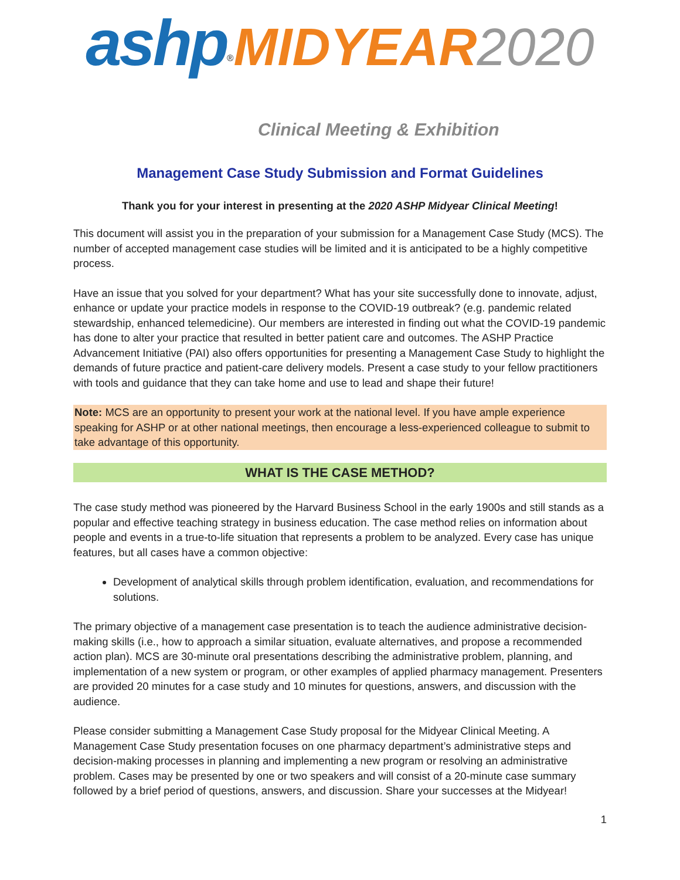ashp<sup>®</sup>MIDYEAR 2020
Clinical Meeting & Exhibition
Management Case Study Submission and Format Guidelines
Thank you for your interest in presenting at the 2020 ASHP Midyear Clinical Meeting!
This document will assist you in the preparation of your submission for a Management Case Study (MCS). The number of accepted management case studies will be limited and it is anticipated to be a highly competitive process.
Have an issue that you solved for your department? What has your site successfully done to innovate, adjust, enhance or update your practice models in response to the COVID-19 outbreak? (e.g. pandemic related stewardship, enhanced telemedicine). Our members are interested in finding out what the COVID-19 pandemic has done to alter your practice that resulted in better patient care and outcomes. The ASHP Practice Advancement Initiative (PAI) also offers opportunities for presenting a Management Case Study to highlight the demands of future practice and patient-care delivery models. Present a case study to your fellow practitioners with tools and guidance that they can take home and use to lead and shape their future!
Note: MCS are an opportunity to present your work at the national level. If you have ample experience speaking for ASHP or at other national meetings, then encourage a less-experienced colleague to submit to take advantage of this opportunity.
WHAT IS THE CASE METHOD?
The case study method was pioneered by the Harvard Business School in the early 1900s and still stands as a popular and effective teaching strategy in business education. The case method relies on information about people and events in a true-to-life situation that represents a problem to be analyzed. Every case has unique features, but all cases have a common objective:
Development of analytical skills through problem identification, evaluation, and recommendations for solutions.
The primary objective of a management case presentation is to teach the audience administrative decision-making skills (i.e., how to approach a similar situation, evaluate alternatives, and propose a recommended action plan). MCS are 30-minute oral presentations describing the administrative problem, planning, and implementation of a new system or program, or other examples of applied pharmacy management. Presenters are provided 20 minutes for a case study and 10 minutes for questions, answers, and discussion with the audience.
Please consider submitting a Management Case Study proposal for the Midyear Clinical Meeting. A Management Case Study presentation focuses on one pharmacy department’s administrative steps and decision-making processes in planning and implementing a new program or resolving an administrative problem. Cases may be presented by one or two speakers and will consist of a 20-minute case summary followed by a brief period of questions, answers, and discussion. Share your successes at the Midyear!
1